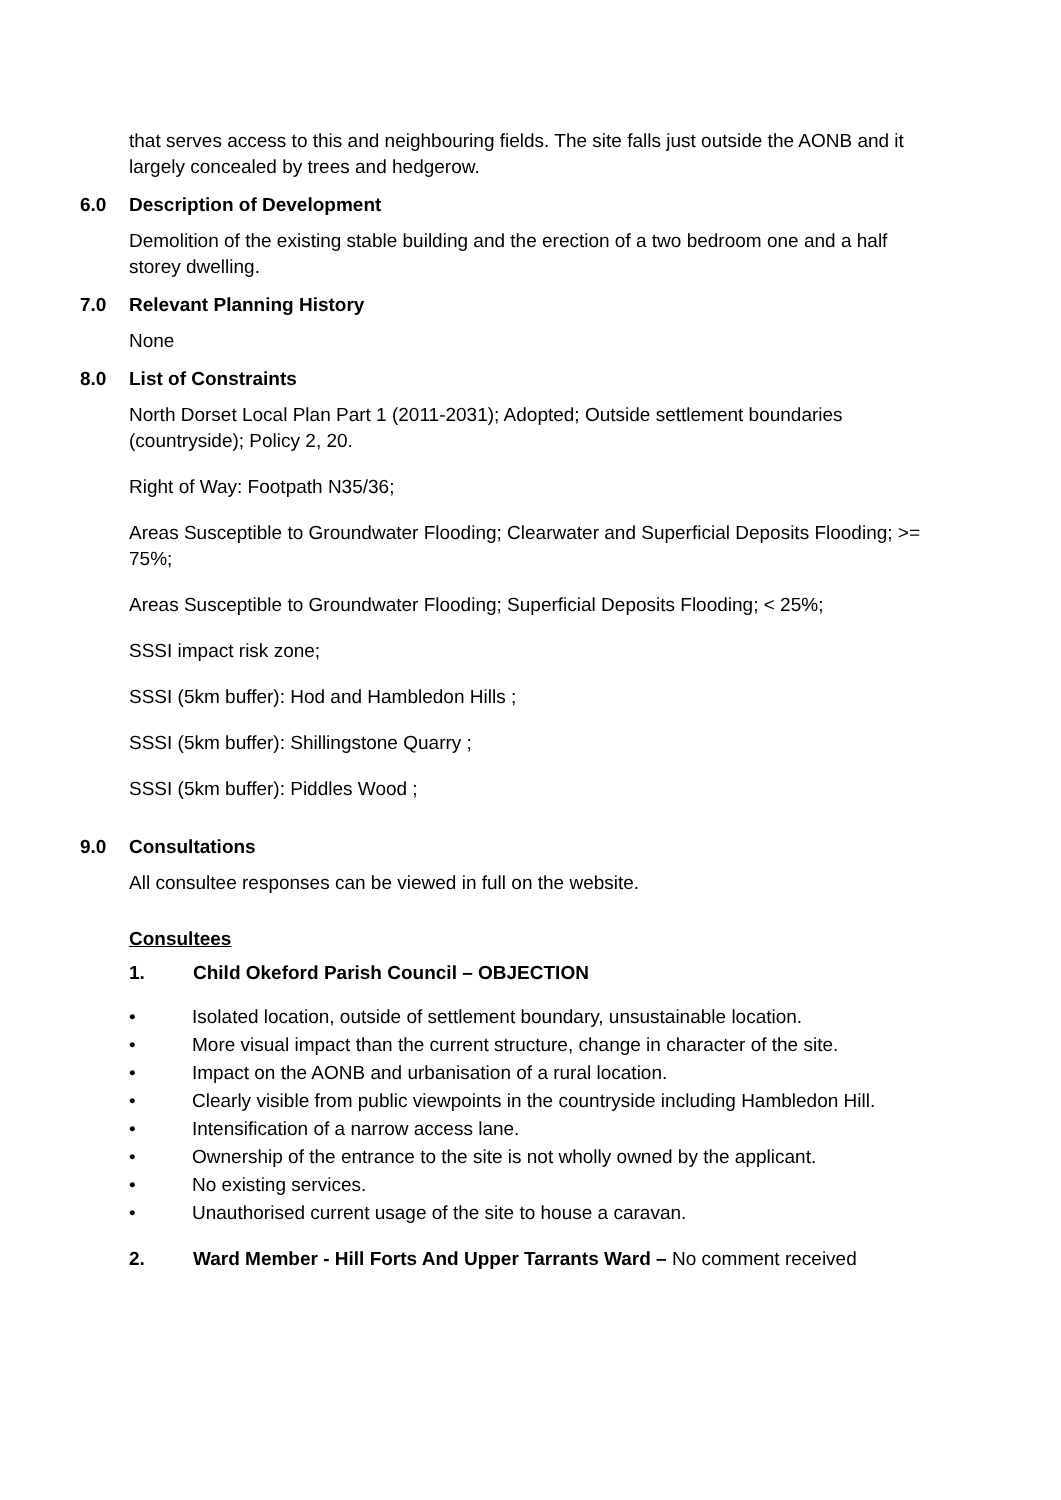that serves access to this and neighbouring fields. The site falls just outside the AONB and it largely concealed by trees and hedgerow.
6.0 Description of Development
Demolition of the existing stable building and the erection of a two bedroom one and a half storey dwelling.
7.0 Relevant Planning History
None
8.0 List of Constraints
North Dorset Local Plan Part 1 (2011-2031); Adopted; Outside settlement boundaries (countryside); Policy 2, 20.
Right of Way: Footpath N35/36;
Areas Susceptible to Groundwater Flooding; Clearwater and Superficial Deposits Flooding; >= 75%;
Areas Susceptible to Groundwater Flooding; Superficial Deposits Flooding; < 25%;
SSSI impact risk zone;
SSSI (5km buffer): Hod and Hambledon Hills ;
SSSI (5km buffer): Shillingstone Quarry ;
SSSI (5km buffer): Piddles Wood ;
9.0 Consultations
All consultee responses can be viewed in full on the website.
Consultees
1. Child Okeford Parish Council – OBJECTION
• Isolated location, outside of settlement boundary, unsustainable location.
• More visual impact than the current structure, change in character of the site.
• Impact on the AONB and urbanisation of a rural location.
• Clearly visible from public viewpoints in the countryside including Hambledon Hill.
• Intensification of a narrow access lane.
• Ownership of the entrance to the site is not wholly owned by the applicant.
• No existing services.
• Unauthorised current usage of the site to house a caravan.
2. Ward Member - Hill Forts And Upper Tarrants Ward – No comment received